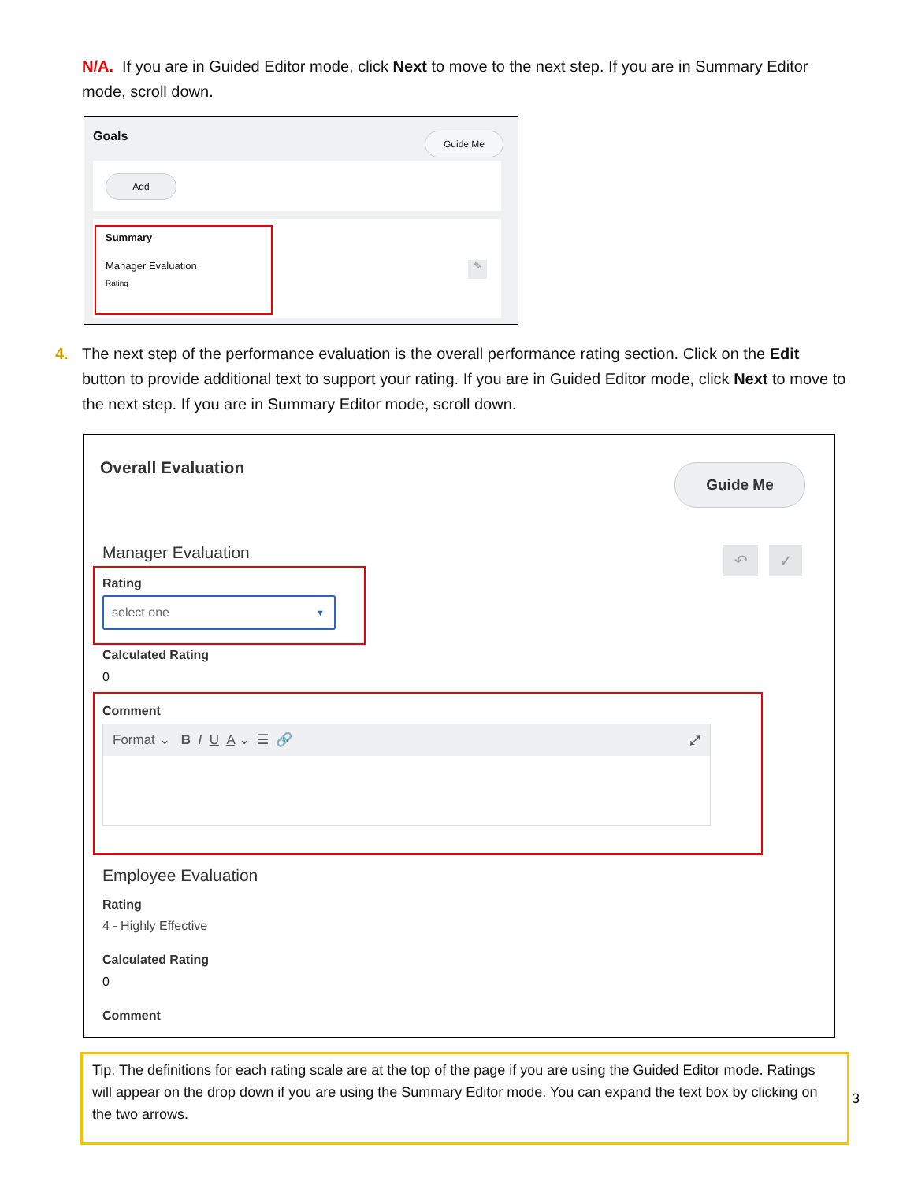N/A. If you are in Guided Editor mode, click Next to move to the next step. If you are in Summary Editor mode, scroll down.
Goals Guide Me
Add
Summary
Manager Evaluation
Rating
✎
4. The next step of the performance evaluation is the overall performance rating section. Click on the Edit button to provide additional text to support your rating. If you are in Guided Editor mode, click Next to move to the next step. If you are in Summary Editor mode, scroll down.
Overall Evaluation Guide Me
Manager Evaluation ↶ ✓
Rating
select one ▼
Calculated Rating
0
Comment
Format ⌄ B I U A ⌄ ☰ 🔗 ⤢
Employee Evaluation
Rating
4 - Highly Effective
Calculated Rating
0
Comment
Tip: The definitions for each rating scale are at the top of the page if you are using the Guided Editor mode. Ratings will appear on the drop down if you are using the Summary Editor mode. You can expand the text box by clicking on the two arrows.
3